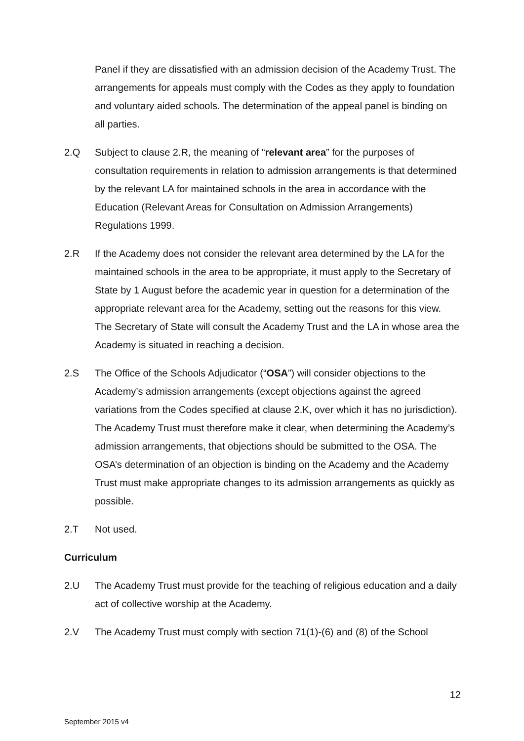Panel if they are dissatisfied with an admission decision of the Academy Trust. The arrangements for appeals must comply with the Codes as they apply to foundation and voluntary aided schools. The determination of the appeal panel is binding on all parties.
2.Q Subject to clause 2.R, the meaning of “relevant area” for the purposes of consultation requirements in relation to admission arrangements is that determined by the relevant LA for maintained schools in the area in accordance with the Education (Relevant Areas for Consultation on Admission Arrangements) Regulations 1999.
2.R If the Academy does not consider the relevant area determined by the LA for the maintained schools in the area to be appropriate, it must apply to the Secretary of State by 1 August before the academic year in question for a determination of the appropriate relevant area for the Academy, setting out the reasons for this view. The Secretary of State will consult the Academy Trust and the LA in whose area the Academy is situated in reaching a decision.
2.S The Office of the Schools Adjudicator (“OSA”) will consider objections to the Academy’s admission arrangements (except objections against the agreed variations from the Codes specified at clause 2.K, over which it has no jurisdiction). The Academy Trust must therefore make it clear, when determining the Academy’s admission arrangements, that objections should be submitted to the OSA. The OSA’s determination of an objection is binding on the Academy and the Academy Trust must make appropriate changes to its admission arrangements as quickly as possible.
2.T Not used.
Curriculum
2.U The Academy Trust must provide for the teaching of religious education and a daily act of collective worship at the Academy.
2.V The Academy Trust must comply with section 71(1)-(6) and (8) of the School
12
September 2015 v4